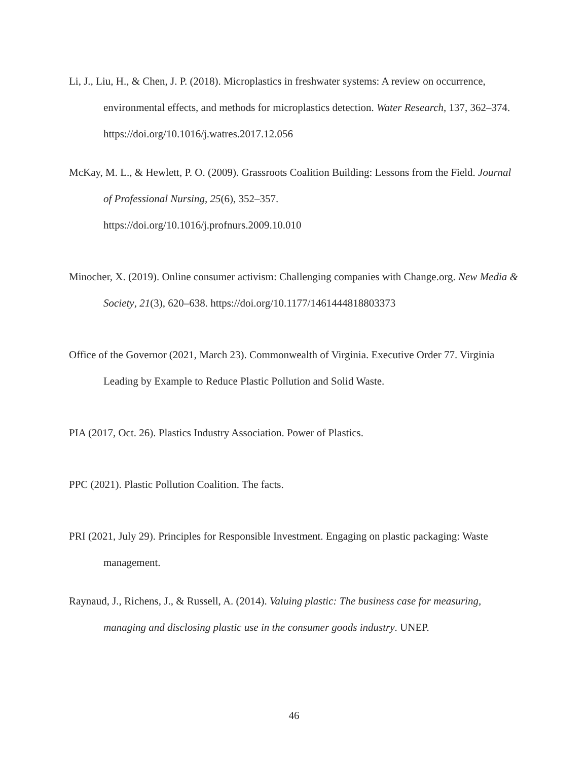Li, J., Liu, H., & Chen, J. P. (2018). Microplastics in freshwater systems: A review on occurrence, environmental effects, and methods for microplastics detection. Water Research, 137, 362–374. https://doi.org/10.1016/j.watres.2017.12.056
McKay, M. L., & Hewlett, P. O. (2009). Grassroots Coalition Building: Lessons from the Field. Journal of Professional Nursing, 25(6), 352–357.
https://doi.org/10.1016/j.profnurs.2009.10.010
Minocher, X. (2019). Online consumer activism: Challenging companies with Change.org. New Media & Society, 21(3), 620–638. https://doi.org/10.1177/1461444818803373
Office of the Governor (2021, March 23). Commonwealth of Virginia. Executive Order 77. Virginia Leading by Example to Reduce Plastic Pollution and Solid Waste.
PIA (2017, Oct. 26). Plastics Industry Association. Power of Plastics.
PPC (2021). Plastic Pollution Coalition. The facts.
PRI (2021, July 29). Principles for Responsible Investment. Engaging on plastic packaging: Waste management.
Raynaud, J., Richens, J., & Russell, A. (2014). Valuing plastic: The business case for measuring, managing and disclosing plastic use in the consumer goods industry. UNEP.
46